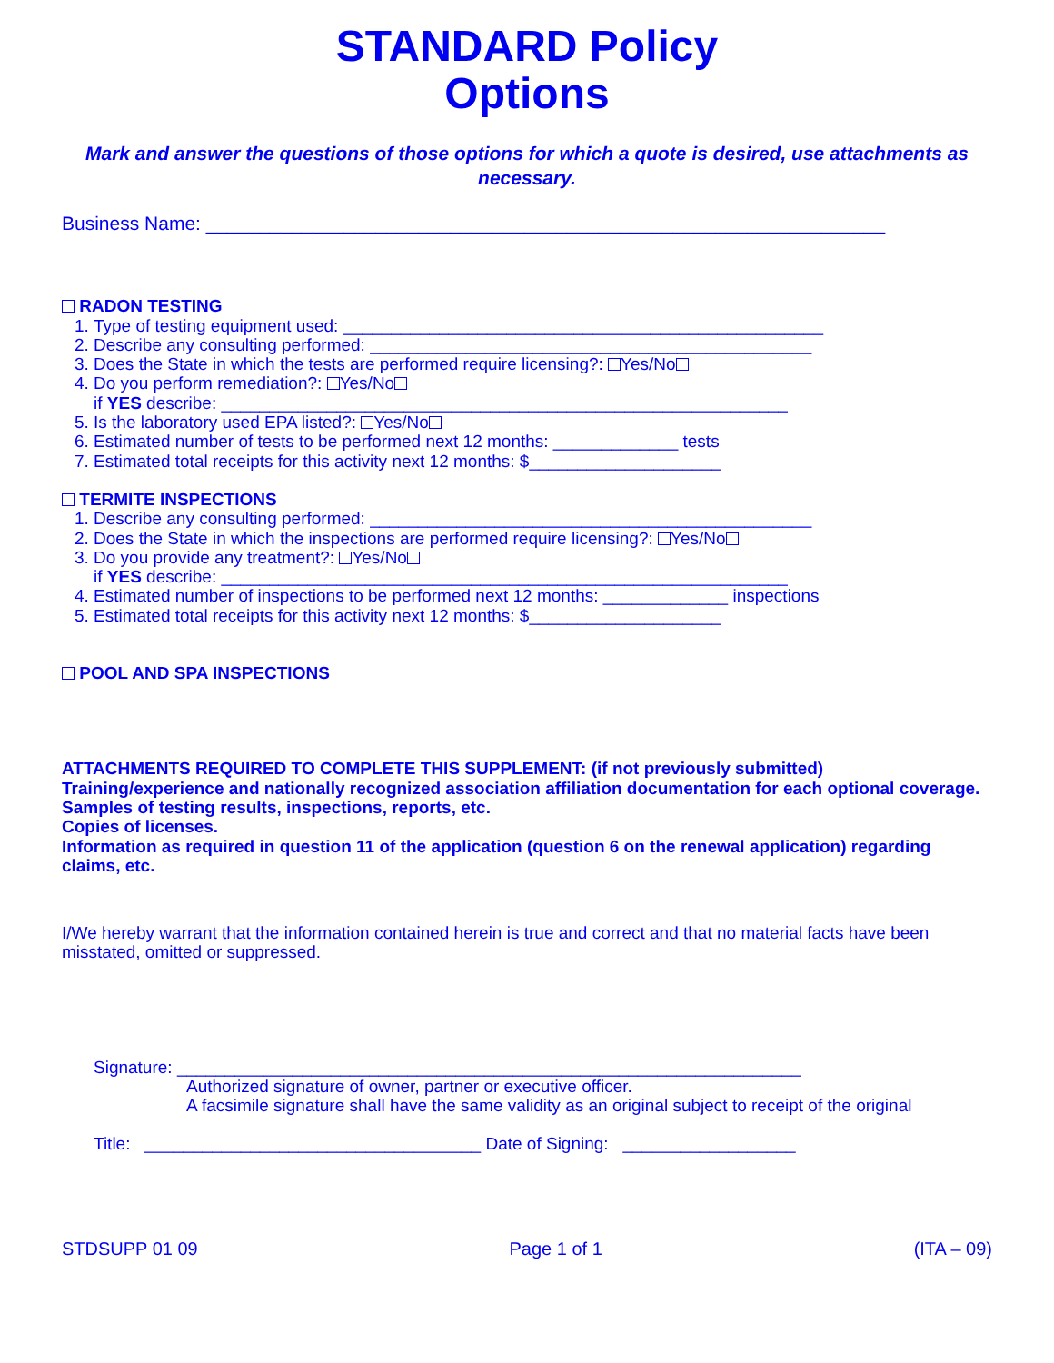STANDARD Policy
Options
Mark and answer the questions of those options for which a quote is desired, use attachments as necessary.
Business Name: ________________________________________________________________
RADON TESTING
1. Type of testing equipment used: __________________________________________________
2. Describe any consulting performed: ______________________________________________
3. Does the State in which the tests are performed require licensing?: Yes/No
4. Do you perform remediation?: Yes/No
if YES describe: ___________________________________________________________
5. Is the laboratory used EPA listed?: Yes/No
6. Estimated number of tests to be performed next 12 months: _____________ tests
7. Estimated total receipts for this activity next 12 months: $____________________
TERMITE INSPECTIONS
1. Describe any consulting performed: ______________________________________________
2. Does the State in which the inspections are performed require licensing?: Yes/No
3. Do you provide any treatment?: Yes/No
if YES describe: ___________________________________________________________
4. Estimated number of inspections to be performed next 12 months: _____________ inspections
5. Estimated total receipts for this activity next 12 months: $____________________
POOL AND SPA INSPECTIONS
ATTACHMENTS REQUIRED TO COMPLETE THIS SUPPLEMENT: (if not previously submitted)
Training/experience and nationally recognized association affiliation documentation for each optional coverage.
Samples of testing results, inspections, reports, etc.
Copies of licenses.
Information as required in question 11 of the application (question 6 on the renewal application) regarding claims, etc.
I/We hereby warrant that the information contained herein is true and correct and that no material facts have been misstated, omitted or suppressed.
Signature: _________________________________________________________________
Authorized signature of owner, partner or executive officer.
A facsimile signature shall have the same validity as an original subject to receipt of the original
Title: ___________________________________ Date of Signing: __________________
STDSUPP 01 09 Page 1 of 1 (ITA – 09)